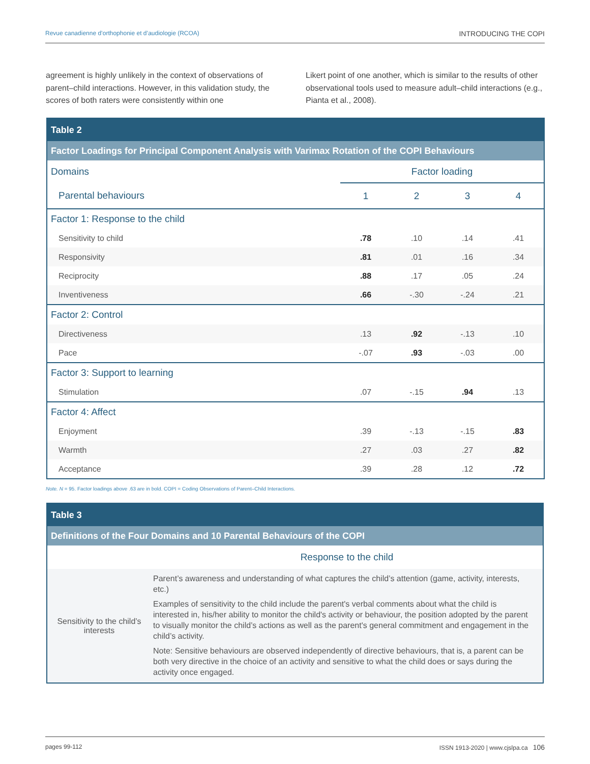Revue canadienne d’orthophonie et d’audiologie (RCOA) INTRODUCING THE COPI
agreement is highly unlikely in the context of observations of parent–child interactions. However, in this validation study, the scores of both raters were consistently within one
Likert point of one another, which is similar to the results of other observational tools used to measure adult–child interactions (e.g., Pianta et al., 2008).
| Table 2 | | | | |
| --- | --- | --- | --- | --- |
| Factor Loadings for Principal Component Analysis with Varimax Rotation of the COPI Behaviours | | | | |
| Domains | Factor loading | | | |
| Parental behaviours | 1 | 2 | 3 | 4 |
| Factor 1: Response to the child | | | | |
| Sensitivity to child | .78 | .10 | .14 | .41 |
| Responsivity | .81 | .01 | .16 | .34 |
| Reciprocity | .88 | .17 | .05 | .24 |
| Inventiveness | .66 | -.30 | -.24 | .21 |
| Factor 2: Control | | | | |
| Directiveness | .13 | .92 | -.13 | .10 |
| Pace | -.07 | .93 | -.03 | .00 |
| Factor 3: Support to learning | | | | |
| Stimulation | .07 | -.15 | .94 | .13 |
| Factor 4: Affect | | | | |
| Enjoyment | .39 | -.13 | -.15 | .83 |
| Warmth | .27 | .03 | .27 | .82 |
| Acceptance | .39 | .28 | .12 | .72 |
Note. N = 95. Factor loadings above .63 are in bold. COPI = Coding Observations of Parent–Child Interactions.
| Table 3 | |
| --- | --- |
| Definitions of the Four Domains and 10 Parental Behaviours of the COPI | |
| | Response to the child |
| Sensitivity to the child’s interests | Parent’s awareness and understanding of what captures the child’s attention (game, activity, interests, etc.) Examples of sensitivity to the child include the parent's verbal comments about what the child is interested in, his/her ability to monitor the child's activity or behaviour, the position adopted by the parent to visually monitor the child’s actions as well as the parent's general commitment and engagement in the child’s activity. Note: Sensitive behaviours are observed independently of directive behaviours, that is, a parent can be both very directive in the choice of an activity and sensitive to what the child does or says during the activity once engaged. |
pages 99-112 ISSN 1913-2020 | www.cjslpa.ca 106